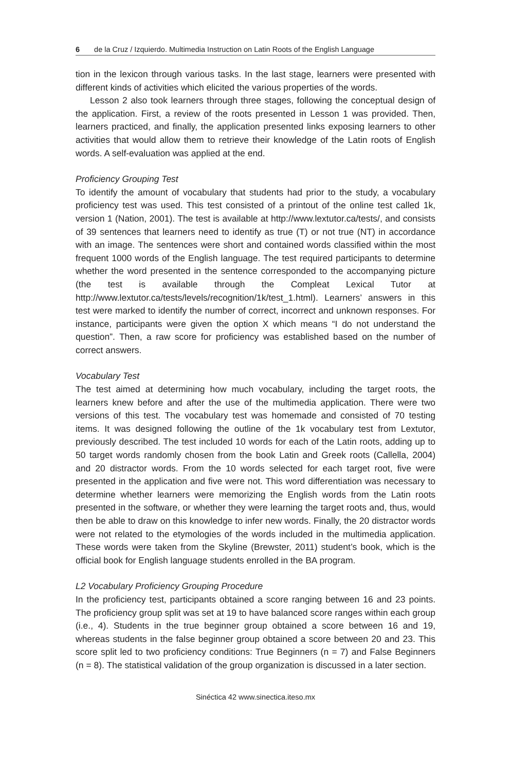6 de la Cruz / Izquierdo. Multimedia Instruction on Latin Roots of the English Language
tion in the lexicon through various tasks. In the last stage, learners were presented with different kinds of activities which elicited the various properties of the words.
Lesson 2 also took learners through three stages, following the conceptual design of the application. First, a review of the roots presented in Lesson 1 was provided. Then, learners practiced, and finally, the application presented links exposing learners to other activities that would allow them to retrieve their knowledge of the Latin roots of English words. A self-evaluation was applied at the end.
Proficiency Grouping Test
To identify the amount of vocabulary that students had prior to the study, a vocabulary proficiency test was used. This test consisted of a printout of the online test called 1k, version 1 (Nation, 2001). The test is available at http://www.lextutor.ca/tests/, and consists of 39 sentences that learners need to identify as true (T) or not true (NT) in accordance with an image. The sentences were short and contained words classified within the most frequent 1000 words of the English language. The test required participants to determine whether the word presented in the sentence corresponded to the accompanying picture (the test is available through the Compleat Lexical Tutor at http://www.lextutor.ca/tests/levels/recognition/1k/test_1.html). Learners’ answers in this test were marked to identify the number of correct, incorrect and unknown responses. For instance, participants were given the option X which means “I do not understand the question”. Then, a raw score for proficiency was established based on the number of correct answers.
Vocabulary Test
The test aimed at determining how much vocabulary, including the target roots, the learners knew before and after the use of the multimedia application. There were two versions of this test. The vocabulary test was homemade and consisted of 70 testing items. It was designed following the outline of the 1k vocabulary test from Lextutor, previously described. The test included 10 words for each of the Latin roots, adding up to 50 target words randomly chosen from the book Latin and Greek roots (Callella, 2004) and 20 distractor words. From the 10 words selected for each target root, five were presented in the application and five were not. This word differentiation was necessary to determine whether learners were memorizing the English words from the Latin roots presented in the software, or whether they were learning the target roots and, thus, would then be able to draw on this knowledge to infer new words. Finally, the 20 distractor words were not related to the etymologies of the words included in the multimedia application. These words were taken from the Skyline (Brewster, 2011) student’s book, which is the official book for English language students enrolled in the BA program.
L2 Vocabulary Proficiency Grouping Procedure
In the proficiency test, participants obtained a score ranging between 16 and 23 points. The proficiency group split was set at 19 to have balanced score ranges within each group (i.e., 4). Students in the true beginner group obtained a score between 16 and 19, whereas students in the false beginner group obtained a score between 20 and 23. This score split led to two proficiency conditions: True Beginners (n = 7) and False Beginners (n = 8). The statistical validation of the group organization is discussed in a later section.
Sinéctica 42 www.sinectica.iteso.mx